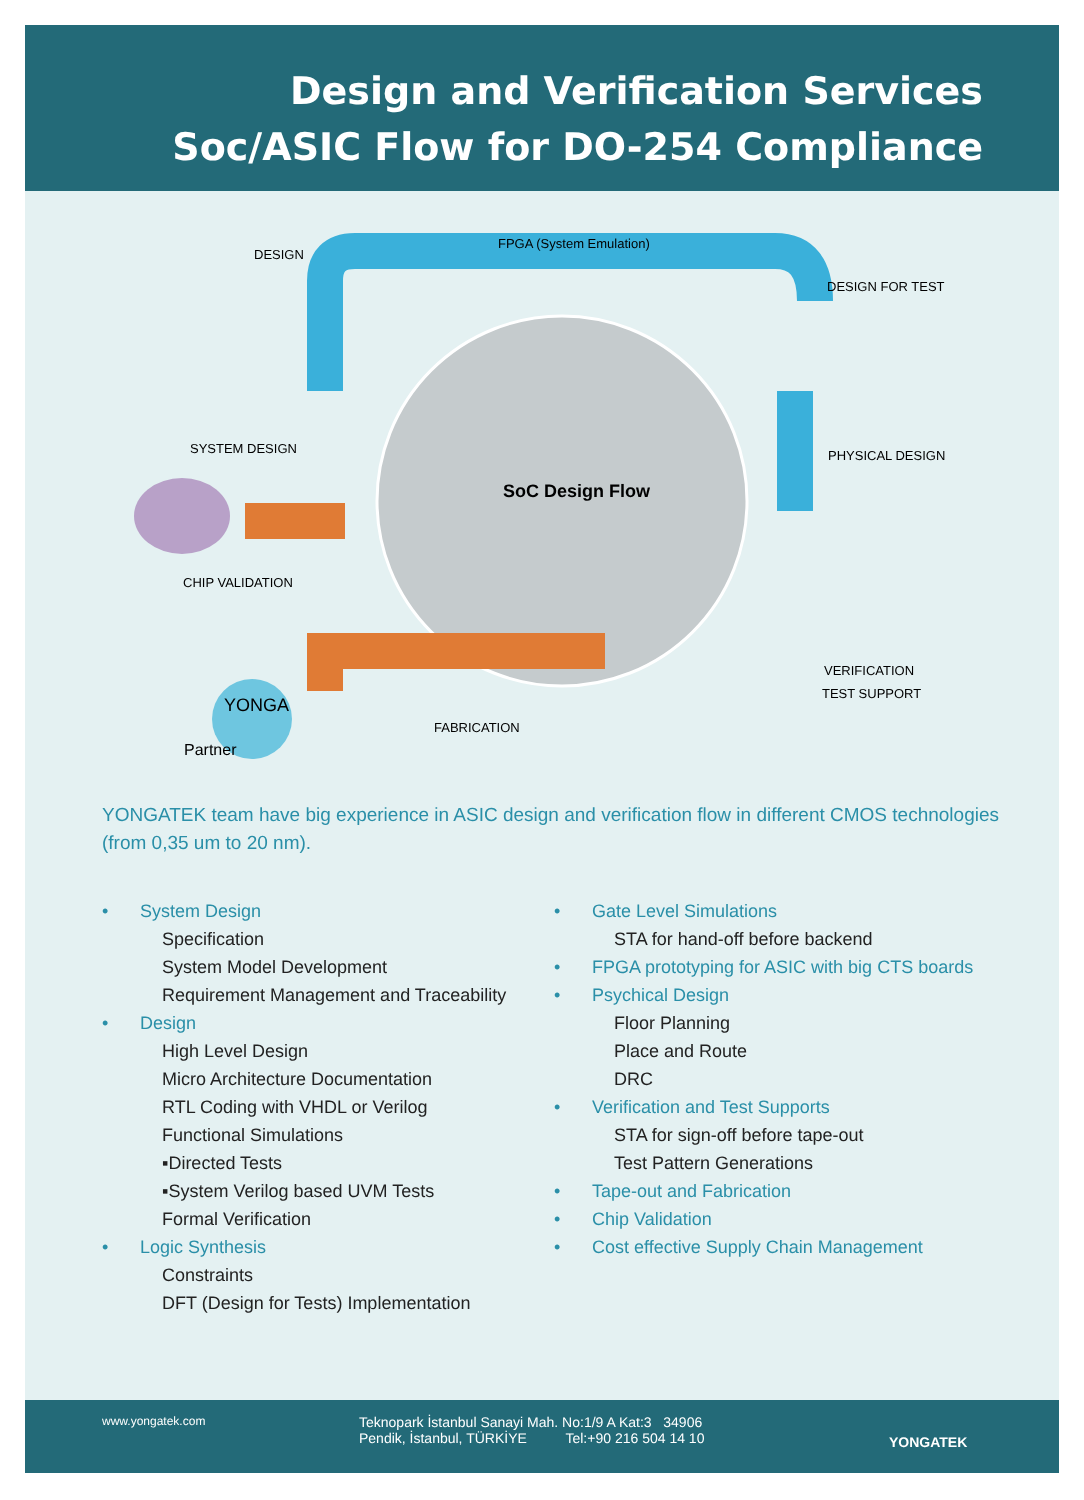Design and Verification Services
Soc/ASIC Flow for DO-254 Compliance
DESIGN
FPGA (System Emulation)
DESIGN FOR TEST
SYSTEM DESIGN PHYSICAL DESIGN
SoC Design Flow
CHIP VALIDATION
VERIFICATION
TEST SUPPORT
FABRICATION
YONGA
Partner
YONGATEK team have big experience in ASIC design and verification flow in different CMOS technologies
(from 0,35 um to 20 nm).
• System Design
Specification
System Model Development
Requirement Management and Traceability
• Design
High Level Design
Micro Architecture Documentation
RTL Coding with VHDL or Verilog
Functional Simulations
▪Directed Tests
▪System Verilog based UVM Tests
Formal Verification
• Logic Synthesis
Constraints
DFT (Design for Tests) Implementation
• Gate Level Simulations
STA for hand-off before backend
• FPGA prototyping for ASIC with big CTS boards
• Psychical Design
Floor Planning
Place and Route
DRC
• Verification and Test Supports
STA for sign-off before tape-out
Test Pattern Generations
• Tape-out and Fabrication
• Chip Validation
• Cost effective Supply Chain Management
www.yongatek.com
Teknopark İstanbul Sanayi Mah. No:1/9 A Kat:3 34906
Pendik, İstanbul, TÜRKİYE Tel:+90 216 504 14 10
YONGATEK